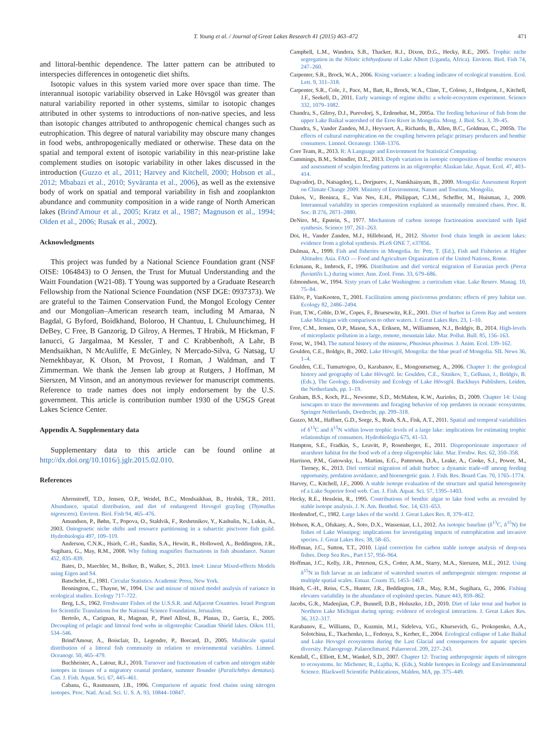T. Young et al. / Journal of Great Lakes Research 41 (2015) 463–472 471
and littoral-benthic dependence. The latter pattern can be attributed to interspecies differences in ontogenetic diet shifts.
Isotopic values in this system varied more over space than time. The interannual isotopic variability observed in Lake Hövsgöl was greater than natural variability reported in other systems, similar to isotopic changes attributed in other systems to introductions of non-native species, and less than isotopic changes attributed to anthropogenic chemical changes such as eutrophication. This degree of natural variability may obscure many changes in food webs, anthropogenically mediated or otherwise. These data on the spatial and temporal extent of isotopic variability in this near-pristine lake complement studies on isotopic variability in other lakes discussed in the introduction (Guzzo et al., 2011; Harvey and Kitchell, 2000; Hobson et al., 2012; Mbabazi et al., 2010; Syväranta et al., 2006), as well as the extensive body of work on spatial and temporal variability in fish and zooplankton abundance and community composition in a wide range of North American lakes (Brind'Amour et al., 2005; Kratz et al., 1987; Magnuson et al., 1994; Olden et al., 2006; Rusak et al., 2002).
Acknowledgments
This project was funded by a National Science Foundation grant (NSF OISE: 1064843) to O Jensen, the Trust for Mutual Understanding and the Waitt Foundation (W21-08). T Young was supported by a Graduate Research Fellowship from the National Science Foundation (NSF DGE: 0937373). We are grateful to the Taimen Conservation Fund, the Mongol Ecology Center and our Mongolian–American research team, including M Amaraa, N Bagdal, G Byford, Boidkhand, Boloroo, H Chantuu, L Chuluunchimeg, H DeBey, C Free, B Ganzorig, D Gilroy, A Hermes, T Hrabik, M Hickman, F Ianucci, G Jargalmaa, M Kessler, T and C Krabbenhoft, A Lahr, B Mendsaikhan, N McAuliffe, E McGinley, N Mercado-Silva, G Natsag, U Nemekhbayar, K Olson, M Provost, I Roman, J Waldman, and T Zimmerman. We thank the Jensen lab group at Rutgers, J Hoffman, M Sierszen, M Vinson, and an anonymous reviewer for manuscript comments. Reference to trade names does not imply endorsement by the U.S. government. This article is contribution number 1930 of the USGS Great Lakes Science Center.
Appendix A. Supplementary data
Supplementary data to this article can be found online at http://dx.doi.org/10.1016/j.jglr.2015.02.010.
References
Ahrenstorff, T.D., Jensen, O.P., Weidel, B.C., Mendsaikhan, B., Hrabik, T.R., 2011. Abundance, spatial distribution, and diet of endangered Hovsgol grayling (Thymallus nigrescens). Environ. Biol. Fish 94, 465–476.
Amundsen, P., Bøhn, T., Popova, O., Staldvik, F., Reshetnikov, Y., Kashulin, N., Lukin, A., 2003. Ontogenetic niche shifts and resource partitioning in a subarctic piscivore fish guild. Hydrobiologia 497, 109–119.
Anderson, C.N.K., Hsieh, C.-H., Sandin, S.A., Hewitt, R., Hollowed, A., Beddington, J.R., Sugihara, G., May, R.M., 2008. Why fishing magnifies fluctuations in fish abundance. Nature 452, 835–839.
Bates, D., Maechler, M., Bolker, B., Walker, S., 2013. lme4: Linear Mixed-effects Models using Eigen and S4.
Batschelet, E., 1981. Circular Statistics. Academic Press, New York.
Bennington, C., Thayne, W., 1994. Use and misuse of mixed model analysis of variance in ecological studies. Ecology 717–722.
Berg, L.S., 1962. Freshwater Fishes of the U.S.S.R. and Adjacent Countries. Israel Program for Scientific Translations for the National Science Foundation, Jerusalem.
Bertolo, A., Carignan, R., Magnan, P., Pinel Alloul, B., Planas, D., Garcia, E., 2005. Decoupling of pelagic and littoral food webs in oligotrophic Canadian Shield lakes. Oikos 111, 534–546.
Brind'Amour, A., Boisclair, D., Legendre, P., Borcard, D., 2005. Multiscale spatial distribution of a littoral fish community in relation to environmental variables. Limnol. Oceanogr. 50, 465–479.
Buchheister, A., Latour, R.J., 2010. Turnover and fractionation of carbon and nitrogen stable isotopes in tissues of a migratory coastal predator, summer flounder (Paralichthys dentatus). Can. J. Fish. Aquat. Sci. 67, 445–461.
Cabana, G., Rasmussen, J.B., 1996. Comparison of aquatic food chains using nitrogen isotopes. Proc. Natl. Acad. Sci. U. S. A. 93, 10844–10847.
Campbell, L.M., Wandera, S.B., Thacker, R.J., Dixon, D.G., Hecky, R.E., 2005. Trophic niche segregation in the Nilotic ichthyofauna of Lake Albert (Uganda, Africa). Environ. Biol. Fish 74, 247–260.
Carpenter, S.R., Brock, W.A., 2006. Rising variance: a leading indicator of ecological transition. Ecol. Lett. 9, 311–318.
Carpenter, S.R., Cole, J., Pace, M., Batt, R., Brock, W.A., Cline, T., Coloso, J., Hodgson, J., Kitchell, J.F., Seekell, D., 2011. Early warnings of regime shifts: a whole-ecosystem experiment. Science 332, 1079–1082.
Chandra, S., Gilroy, D.J., Purevdorj, S., Erdenebat, M., 2005a. The feeding behaviour of fish from the upper Lake Baikal watershed of the Eroo River in Mongolia. Mong. J. Biol. Sci. 3, 39–45.
Chandra, S., Vander Zanden, M.J., Heyvaert, A., Richards, B., Allen, B.C., Goldman, C., 2005b. The effects of cultural eutrophication on the coupling between pelagic primary producers and benthic consumers. Limnol. Oceanogr. 1368–1376.
Core Team, R., 2013. R: A Language and Environment for Statistical Computing.
Cummings, B.M., Schindler, D.E., 2013. Depth variation in isotopic composition of benthic resources and assessment of sculpin feeding patterns in an oligotrophic Alaskan lake. Aquat. Ecol. 47, 403–414.
Dagvadorj, D., Natsagdorj, L., Dorjpurev, J., Namkhainyam, B., 2009. Mongolia: Assessment Report on Climate Change 2009. Ministry of Environment, Nature and Tourism, Mongolia.
Dakos, V., Beninca, E., Van Nes, E.H., Philippart, C.J.M., Scheffer, M., Huisman, J., 2009. Interannual variability in species composition explained as seasonally entrained chaos. Proc. R. Soc. B 276, 2871–2880.
DeNiro, M., Epstein, S., 1977. Mechanism of carbon isotope fractionation associated with lipid synthesis. Science 197, 261–263.
Doi, H., Vander Zanden, M.J., Hillebrand, H., 2012. Shorter food chain length in ancient lakes: evidence from a global synthesis. PLoS ONE 7, e37856.
Dulmaa, A., 1999. Fish and fisheries in Mongolia. In: Petr, T. (Ed.), Fish and Fisheries at Higher Altitudes: Asia. FAO — Food and Agriculture Organization of the United Nations, Rome.
Eckmann, R., Imbrock, F., 1996. Distribution and diel vertical migration of Eurasian perch (Perca fluviatilis L.) during winter. Ann. Zool. Fenn. 33, 679–686.
Edmondson, W., 1994. Sixty years of Lake Washington: a curriculum vitae. Lake Reserv. Manag. 10, 75–84.
Eklöv, P., VanKooten, T., 2001. Facilitation among piscivorous predators: effects of prey habitat use. Ecology 82, 2486–2494.
Fratt, T.W., Coble, D.W., Copes, F., Bruesewitz, R.E., 2001. Diet of burbot in Green Bay and western Lake Michigan with comparison to other waters. J. Great Lakes Res. 23, 1–10.
Free, C.M., Jensen, O.P., Mason, S.A., Eriksen, M., Williamson, N.J., Boldgiv, B., 2014. High-levels of microplastic pollution in a large, remote, mountain lake. Mar. Pollut. Bull. 85, 156–163.
Frost, W., 1943. The natural history of the minnow, Phoxinus phoxinus. J. Anim. Ecol. 139–162.
Goulden, C.E., Boldgiv, B., 2002. Lake Hövsgöl, Mongolia: the blue pearl of Mongolia. SIL News 36, 1–4.
Goulden, C.E., Tumurtogoo, O., Karabanov, E., Mongontsetseg, A., 2006. Chapter 1: the geological history and geography of Lake Hövsgöl. In: Goulden, C.E., Sitnikov, T., Gelhaus, J., Boldgiv, B. (Eds.), The Geology, Biodiversity and Ecology of Lake Hövsgöl. Backhuys Publishers, Leiden, the Netherlands, pp. 1–19.
Graham, B.S., Koch, P.L., Newsome, S.D., McMahon, K.W., Aurioles, D., 2009. Chapter 14: Using isoscapes to trace the movements and foraging behavior of top predators in oceanic ecosystems. Springer Netherlands, Dordrecht, pp. 299–318.
Guzzo, M.M., Haffner, G.D., Sorge, S., Rush, S.A., Fisk, A.T., 2011. Spatial and temporal variabilities of δ<sup>13</sup>C and δ<sup>15</sup>N within lower trophic levels of a large lake: implications for estimating trophic relationships of consumers. Hydrobiologia 675, 41–53.
Hampton, S.E., Fradkin, S., Leavitt, P., Rosenberger, E., 2011. Disproportionate importance of nearshore habitat for the food web of a deep oligotrophic lake. Mar. Freshw. Res. 62, 350–358.
Harrison, P.M., Gutowsky, L., Martins, E.G., Patterson, D.A., Leake, A., Cooke, S.J., Power, M., Tierney, K., 2013. Diel vertical migration of adult burbot: a dynamic trade-off among feeding opportunity, predation avoidance, and bioenergetic gain. J. Fish. Res. Board Can. 70, 1765–1774.
Harvey, C., Kitchell, J.F., 2000. A stable isotope evaluation of the structure and spatial heterogeneity of a Lake Superior food web. Can. J. Fish. Aquat. Sci. 57, 1395–1403.
Hecky, R.E., Hesslein, R., 1995. Contributions of benthic algae to lake food webs as revealed by stable isotope analysis. J. N. Am. Benthol. Soc. 14, 631–653.
Herdendorf, C., 1982. Large lakes of the world. J. Great Lakes Res. 8, 379–412.
Hobson, K.A., Ofukany, A., Soto, D.X., Wassenaar, L.I., 2012. An isotopic baseline (δ<sup>13</sup>C, δ<sup>15</sup>N) for fishes of Lake Winnipeg: implications for investigating impacts of eutrophication and invasive species. J. Great Lakes Res. 38, 58–65.
Hoffman, J.C., Sutton, T.T., 2010. Lipid correction for carbon stable isotope analysis of deep-sea fishes. Deep Sea Res., Part I 57, 956–964.
Hoffman, J.C., Kelly, J.R., Peterson, G.S., Cotter, A.M., Starry, M.A., Sierszen, M.E., 2012. Using δ<sup>15</sup>N in fish larvae as an indicator of watershed sources of anthropogenic nitrogen: response at multiple spatial scales. Estuar. Coasts 35, 1453–1467.
Hsieh, C.-H., Reiss, C.S., Hunter, J.R., Beddington, J.R., May, R.M., Sugihara, G., 2006. Fishing elevates variability in the abundance of exploited species. Nature 443, 859–862.
Jacobs, G.R., Madenjian, C.P., Bunnell, D.B., Holuszko, J.D., 2010. Diet of lake trout and burbot in Northern Lake Michigan during spring: evidence of ecological interaction. J. Great Lakes Res. 36, 312–317.
Karabanov, E., Williams, D., Kuzmin, M.I., Sideleva, V.G., Khursevich, G., Prokopenko, A.A., Solotchina, E., Tkachenko, L., Fedenya, S., Kerber, E., 2004. Ecological collapse of Lake Baikal and Lake Hovsgol ecosystems during the Last Glacial and consequences for aquatic species diversity. Palaeogeogr. Palaeoclimatol. Palaeoecol. 209, 227–243.
Kendall, C., Elliott, E.M., Wankel, S.D., 2007. Chapter 12: Tracing anthropogenic inputs of nitrogen to ecosystems. In: Michener, R., Lajtha, K. (Eds.), Stable Isotopes in Ecology and Environmental Science. Blackwell Scientific Publications, Malden, MA, pp. 375–449.